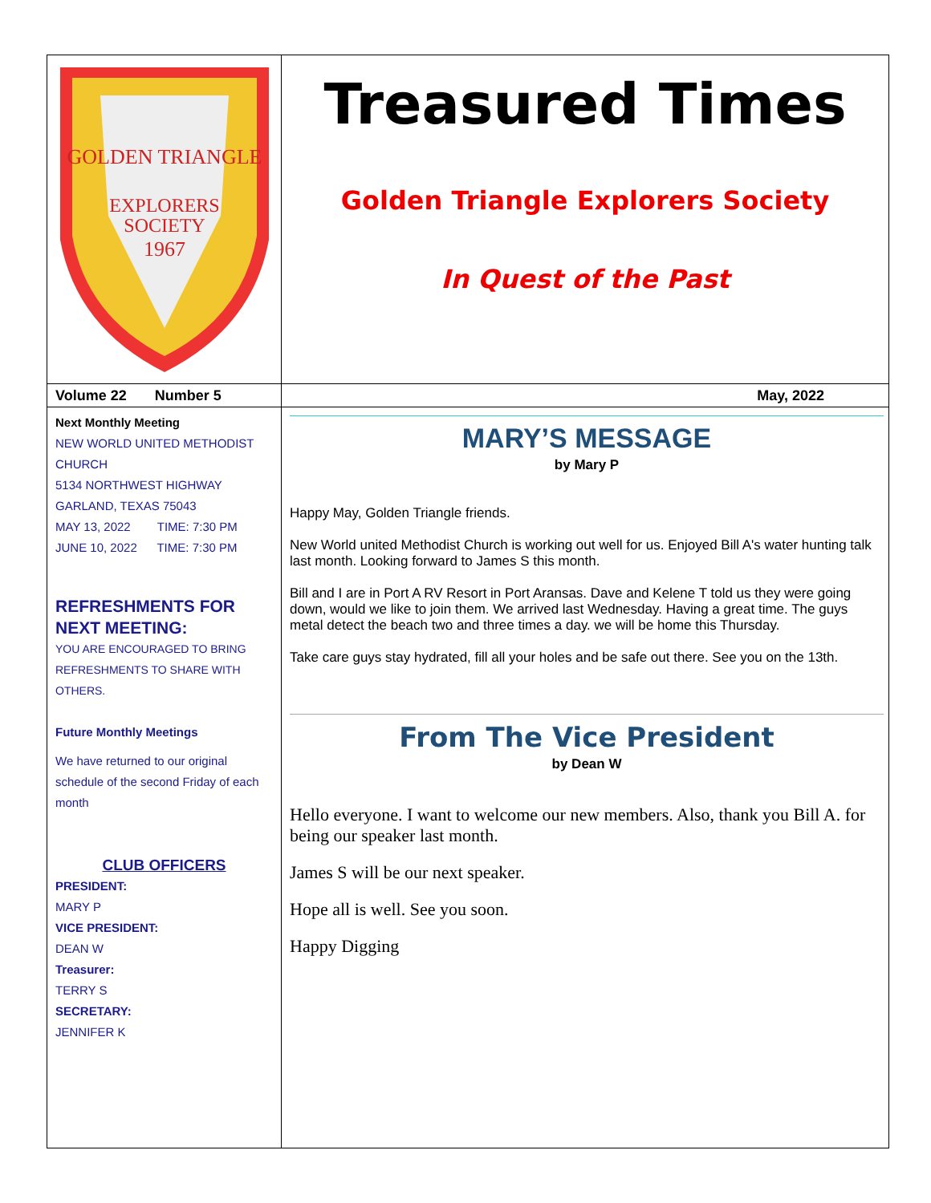GOLDEN TRIANGLE
EXPLORERS
SOCIETY
1967
Treasured Times
Golden Triangle Explorers Society
In Quest of the Past
Volume 22 Number 5 May, 2022
Next Monthly Meeting
NEW WORLD UNITED METHODIST CHURCH
5134 NORTHWEST HIGHWAY
GARLAND, TEXAS 75043
MAY 13, 2022 TIME: 7:30 PM
JUNE 10, 2022 TIME: 7:30 PM
REFRESHMENTS FOR NEXT MEETING:
YOU ARE ENCOURAGED TO BRING REFRESHMENTS TO SHARE WITH OTHERS.
Future Monthly Meetings
We have returned to our original schedule of the second Friday of each month
CLUB OFFICERS
PRESIDENT:
MARY P
VICE PRESIDENT:
DEAN W
Treasurer:
TERRY S
SECRETARY:
JENNIFER K
MARY’S MESSAGE
by Mary P
Happy May, Golden Triangle friends.
New World united Methodist Church is working out well for us. Enjoyed Bill A's water hunting talk last month. Looking forward to James S this month.
Bill and I are in Port A RV Resort in Port Aransas. Dave and Kelene T told us they were going down, would we like to join them. We arrived last Wednesday. Having a great time. The guys metal detect the beach two and three times a day. we will be home this Thursday.
Take care guys stay hydrated, fill all your holes and be safe out there. See you on the 13th.
From The Vice President
by Dean W
Hello everyone. I want to welcome our new members. Also, thank you Bill A. for being our speaker last month.
James S will be our next speaker.
Hope all is well. See you soon.
Happy Digging